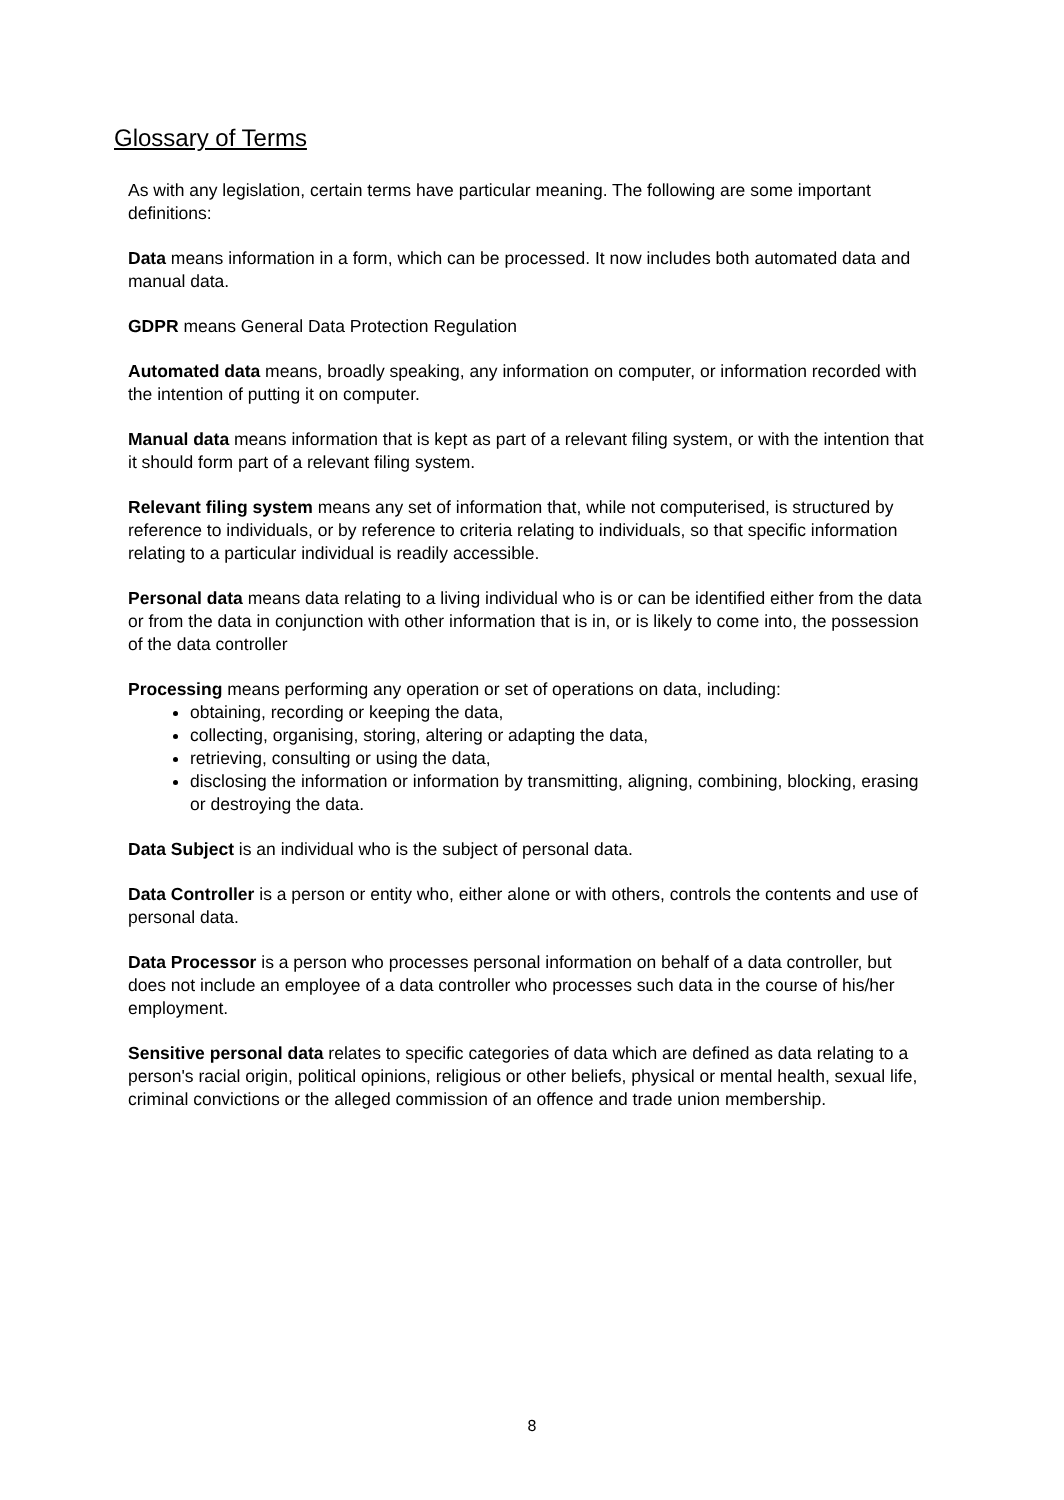Glossary of Terms
As with any legislation, certain terms have particular meaning. The following are some important definitions:
Data means information in a form, which can be processed. It now includes both automated data and manual data.
GDPR means General Data Protection Regulation
Automated data means, broadly speaking, any information on computer, or information recorded with the intention of putting it on computer.
Manual data means information that is kept as part of a relevant filing system, or with the intention that it should form part of a relevant filing system.
Relevant filing system means any set of information that, while not computerised, is structured by reference to individuals, or by reference to criteria relating to individuals, so that specific information relating to a particular individual is readily accessible.
Personal data means data relating to a living individual who is or can be identified either from the data or from the data in conjunction with other information that is in, or is likely to come into, the possession of the data controller
Processing means performing any operation or set of operations on data, including:
obtaining, recording or keeping the data,
collecting, organising, storing, altering or adapting the data,
retrieving, consulting or using the data,
disclosing the information or information by transmitting, aligning, combining, blocking, erasing or destroying the data.
Data Subject is an individual who is the subject of personal data.
Data Controller is a person or entity who, either alone or with others, controls the contents and use of personal data.
Data Processor is a person who processes personal information on behalf of a data controller, but does not include an employee of a data controller who processes such data in the course of his/her employment.
Sensitive personal data relates to specific categories of data which are defined as data relating to a person's racial origin, political opinions, religious or other beliefs, physical or mental health, sexual life, criminal convictions or the alleged commission of an offence and trade union membership.
8